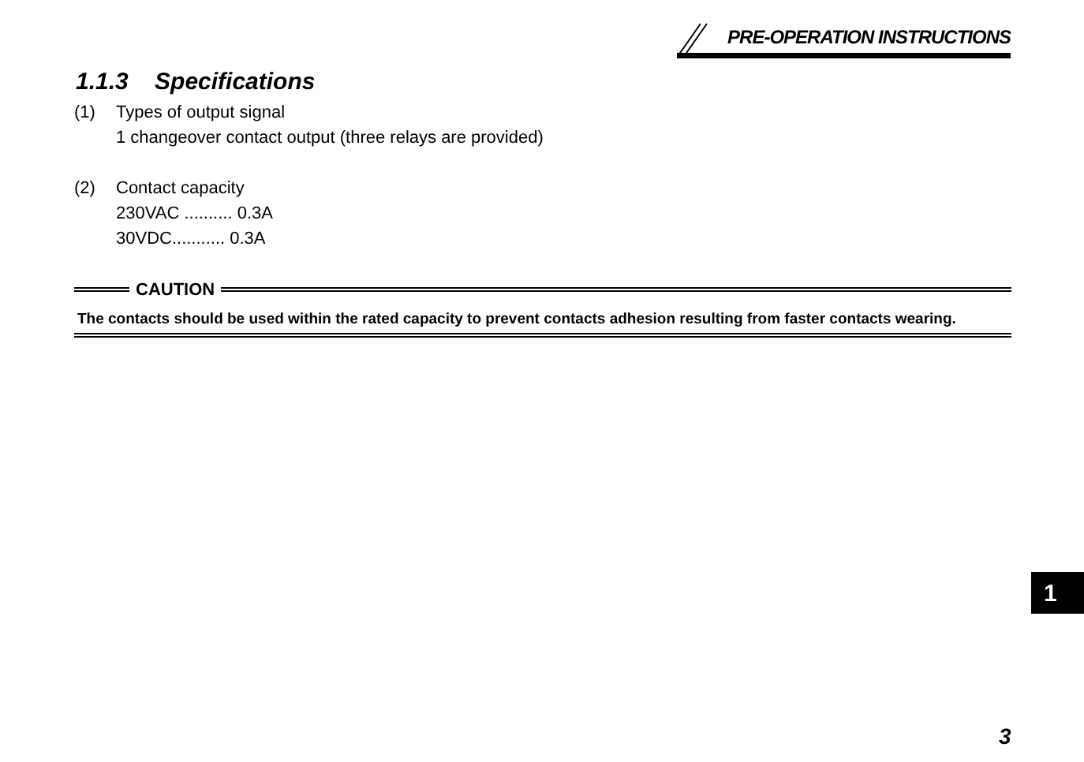PRE-OPERATION INSTRUCTIONS
1.1.3 Specifications
(1) Types of output signal
1 changeover contact output (three relays are provided)
(2) Contact capacity
230VAC .......... 0.3A
30VDC........... 0.3A
CAUTION
The contacts should be used within the rated capacity to prevent contacts adhesion resulting from faster contacts wearing.
1
3